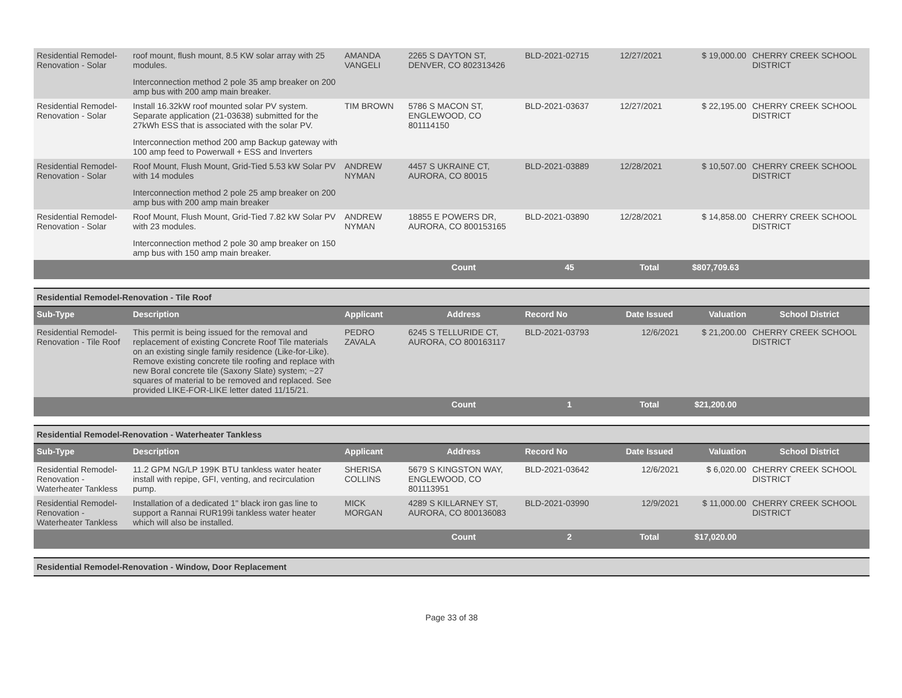| Residential Remodel-Renovation - Solar | roof mount, flush mount, 8.5 KW solar array with 25 modules. Interconnection method 2 pole 35 amp breaker on 200 amp bus with 200 amp main breaker. | AMANDA VANGELI | 2265 S DAYTON ST, DENVER, CO 802313426 | BLD-2021-02715 | 12/27/2021 | $ 19,000.00 | CHERRY CREEK SCHOOL DISTRICT |
| Residential Remodel-Renovation - Solar | Install 16.32kW roof mounted solar PV system. Separate application (21-03638) submitted for the 27kWh ESS that is associated with the solar PV. Interconnection method 200 amp Backup gateway with 100 amp feed to Powerwall + ESS and Inverters | TIM BROWN | 5786 S MACON ST, ENGLEWOOD, CO 801114150 | BLD-2021-03637 | 12/27/2021 | $ 22,195.00 | CHERRY CREEK SCHOOL DISTRICT |
| Residential Remodel-Renovation - Solar | Roof Mount, Flush Mount, Grid-Tied 5.53 kW Solar PV with 14 modules Interconnection method 2 pole 25 amp breaker on 200 amp bus with 200 amp main breaker | ANDREW NYMAN | 4457 S UKRAINE CT, AURORA, CO 80015 | BLD-2021-03889 | 12/28/2021 | $ 10,507.00 | CHERRY CREEK SCHOOL DISTRICT |
| Residential Remodel-Renovation - Solar | Roof Mount, Flush Mount, Grid-Tied 7.82 kW Solar PV with 23 modules. Interconnection method 2 pole 30 amp breaker on 150 amp bus with 150 amp main breaker. | ANDREW NYMAN | 18855 E POWERS DR, AURORA, CO 800153165 | BLD-2021-03890 | 12/28/2021 | $ 14,858.00 | CHERRY CREEK SCHOOL DISTRICT |
| | | | Count | 45 | Total | $807,709.63 | |
Residential Remodel-Renovation - Tile Roof
| Sub-Type | Description | Applicant | Address | Record No | Date Issued | Valuation | School District |
| --- | --- | --- | --- | --- | --- | --- | --- |
| Residential Remodel-Renovation - Tile Roof | This permit is being issued for the removal and replacement of existing Concrete Roof Tile materials on an existing single family residence (Like-for-Like). Remove existing concrete tile roofing and replace with new Boral concrete tile (Saxony Slate) system; ~27 squares of material to be removed and replaced. See provided LIKE-FOR-LIKE letter dated 11/15/21. | PEDRO ZAVALA | 6245 S TELLURIDE CT, AURORA, CO 800163117 | BLD-2021-03793 | 12/6/2021 | $ 21,200.00 | CHERRY CREEK SCHOOL DISTRICT |
| | | | Count | 1 | Total | $21,200.00 | |
Residential Remodel-Renovation - Waterheater Tankless
| Sub-Type | Description | Applicant | Address | Record No | Date Issued | Valuation | School District |
| --- | --- | --- | --- | --- | --- | --- | --- |
| Residential Remodel-Renovation - Waterheater Tankless | 11.2 GPM NG/LP 199K BTU tankless water heater install with repipe, GFI, venting, and recirculation pump. | SHERISA COLLINS | 5679 S KINGSTON WAY, ENGLEWOOD, CO 801113951 | BLD-2021-03642 | 12/6/2021 | $ 6,020.00 | CHERRY CREEK SCHOOL DISTRICT |
| Residential Remodel-Renovation - Waterheater Tankless | Installation of a dedicated 1" black iron gas line to support a Rannai RUR199i tankless water heater which will also be installed. | MICK MORGAN | 4289 S KILLARNEY ST, AURORA, CO 800136083 | BLD-2021-03990 | 12/9/2021 | $ 11,000.00 | CHERRY CREEK SCHOOL DISTRICT |
| | | | Count | 2 | Total | $17,020.00 | |
Residential Remodel-Renovation - Window, Door Replacement
Page 33 of 38